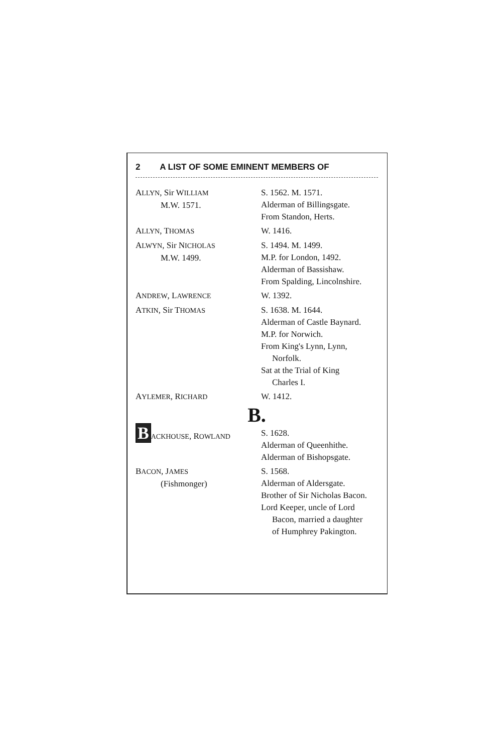2 A LIST OF SOME EMINENT MEMBERS OF
| A LLYN , Sir W ILLIAM M.W. 1571. | S. 1562. M. 1571. Alderman of Billingsgate. From Standon, Herts. |
| A LLYN , T HOMAS | W. 1416. |
| A LWYN , Sir N ICHOLAS M.W. 1499. | S. 1494. M. 1499. M.P. for London, 1492. Alderman of Bassishaw. From Spalding, Lincolnshire. |
| A NDREW , L AWRENCE | W. 1392. |
| A TKIN , Sir T HOMAS | S. 1638. M. 1644. Alderman of Castle Baynard. M.P. for Norwich. From King's Lynn, Lynn, Norfolk. Sat at the Trial of King Charles I. |
| A YLEMER , R ICHARD | W. 1412. |
| B. | |
| B ACKHOUSE , R OWLAND | S. 1628. Alderman of Queenhithe. Alderman of Bishopsgate. |
| B ACON , J AMES (Fishmonger) | S. 1568. Alderman of Aldersgate. Brother of Sir Nicholas Bacon. Lord Keeper, uncle of Lord Bacon, married a daughter of Humphrey Pakington. |